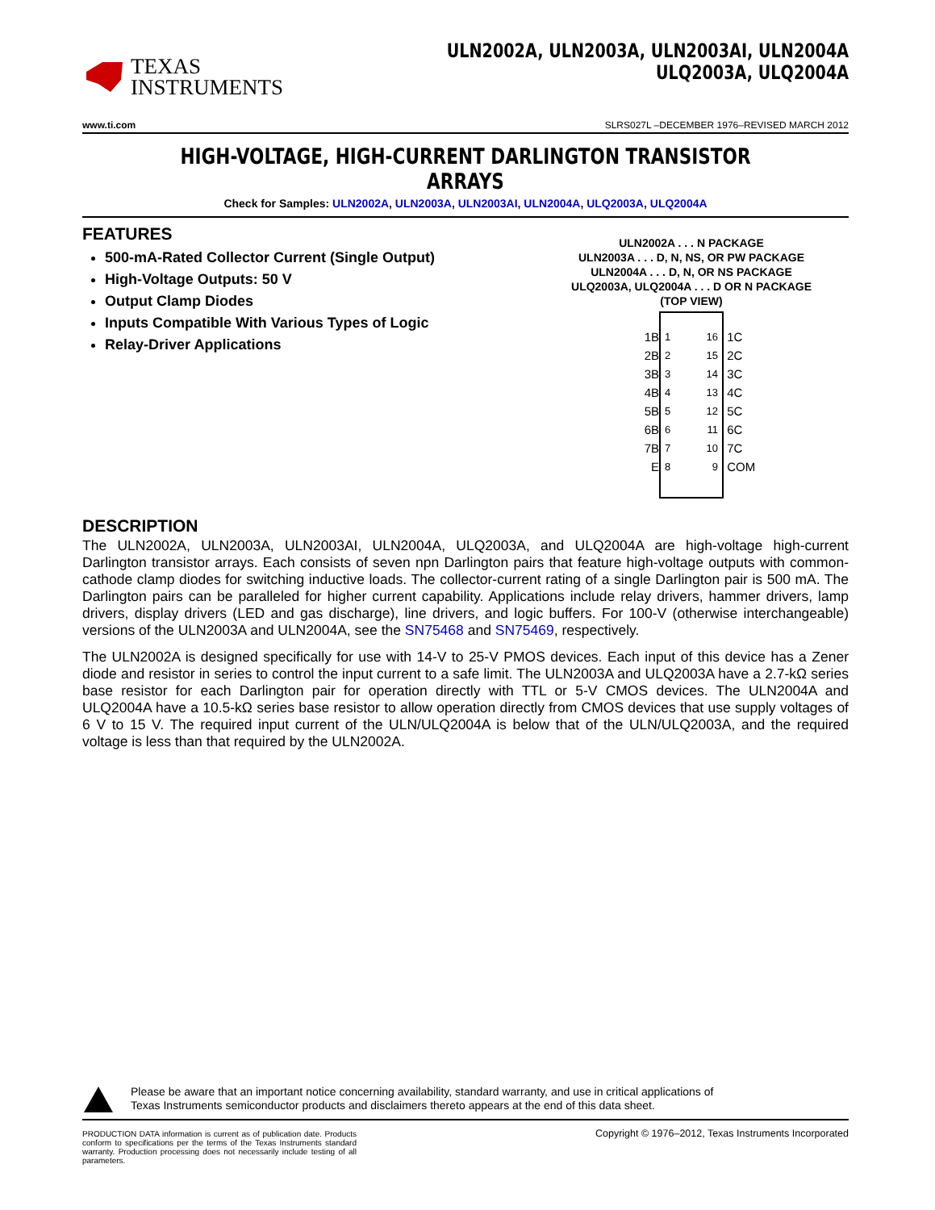TEXAS
INSTRUMENTS
ULN2002A, ULN2003A, ULN2003AI, ULN2004A
ULQ2003A, ULQ2004A
www.ti.com SLRS027L –DECEMBER 1976–REVISED MARCH 2012
HIGH-VOLTAGE, HIGH-CURRENT DARLINGTON TRANSISTOR ARRAYS
Check for Samples: ULN2002A, ULN2003A, ULN2003AI, ULN2004A, ULQ2003A, ULQ2004A
FEATURES
500-mA-Rated Collector Current (Single Output)
High-Voltage Outputs: 50 V
Output Clamp Diodes
Inputs Compatible With Various Types of Logic
Relay-Driver Applications
ULN2002A . . . N PACKAGE
ULN2003A . . . D, N, NS, OR PW PACKAGE
ULN2004A . . . D, N, OR NS PACKAGE
ULQ2003A, ULQ2004A . . . D OR N PACKAGE
(TOP VIEW)
1B
2B
3B
4B
5B
6B
7B
E
1
2
3
4
5
6
7
8
16
15
14
13
12
11
10
9
1C
2C
3C
4C
5C
6C
7C
COM
DESCRIPTION
The ULN2002A, ULN2003A, ULN2003AI, ULN2004A, ULQ2003A, and ULQ2004A are high-voltage high-current Darlington transistor arrays. Each consists of seven npn Darlington pairs that feature high-voltage outputs with common-cathode clamp diodes for switching inductive loads. The collector-current rating of a single Darlington pair is 500 mA. The Darlington pairs can be paralleled for higher current capability. Applications include relay drivers, hammer drivers, lamp drivers, display drivers (LED and gas discharge), line drivers, and logic buffers. For 100-V (otherwise interchangeable) versions of the ULN2003A and ULN2004A, see the SN75468 and SN75469, respectively.
The ULN2002A is designed specifically for use with 14-V to 25-V PMOS devices. Each input of this device has a Zener diode and resistor in series to control the input current to a safe limit. The ULN2003A and ULQ2003A have a 2.7-kΩ series base resistor for each Darlington pair for operation directly with TTL or 5-V CMOS devices. The ULN2004A and ULQ2004A have a 10.5-kΩ series base resistor to allow operation directly from CMOS devices that use supply voltages of 6 V to 15 V. The required input current of the ULN/ULQ2004A is below that of the ULN/ULQ2003A, and the required voltage is less than that required by the ULN2002A.
Please be aware that an important notice concerning availability, standard warranty, and use in critical applications of
Texas Instruments semiconductor products and disclaimers thereto appears at the end of this data sheet.
PRODUCTION DATA information is current as of publication date. Products conform to specifications per the terms of the Texas Instruments standard warranty. Production processing does not necessarily include testing of all parameters.
Copyright © 1976–2012, Texas Instruments Incorporated